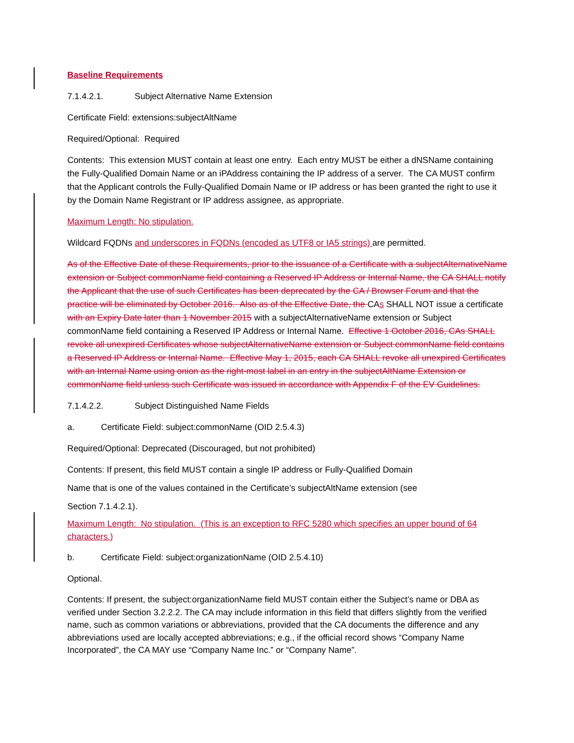Baseline Requirements
7.1.4.2.1. Subject Alternative Name Extension
Certificate Field: extensions:subjectAltName
Required/Optional: Required
Contents: This extension MUST contain at least one entry. Each entry MUST be either a dNSName containing the Fully-Qualified Domain Name or an iPAddress containing the IP address of a server. The CA MUST confirm that the Applicant controls the Fully-Qualified Domain Name or IP address or has been granted the right to use it by the Domain Name Registrant or IP address assignee, as appropriate.
Maximum Length: No stipulation.
Wildcard FQDNs and underscores in FQDNs (encoded as UTF8 or IA5 strings) are permitted.
As of the Effective Date of these Requirements, prior to the issuance of a Certificate with a subjectAlternativeName extension or Subject commonName field containing a Reserved IP Address or Internal Name, the CA SHALL notify the Applicant that the use of such Certificates has been deprecated by the CA / Browser Forum and that the practice will be eliminated by October 2016. Also as of the Effective Date, the CAs SHALL NOT issue a certificate with an Expiry Date later than 1 November 2015 with a subjectAlternativeName extension or Subject commonName field containing a Reserved IP Address or Internal Name. Effective 1 October 2016, CAs SHALL revoke all unexpired Certificates whose subjectAlternativeName extension or Subject commonName field contains a Reserved IP Address or Internal Name. Effective May 1, 2015, each CA SHALL revoke all unexpired Certificates with an Internal Name using onion as the right-most label in an entry in the subjectAltName Extension or commonName field unless such Certificate was issued in accordance with Appendix F of the EV Guidelines.
7.1.4.2.2. Subject Distinguished Name Fields
a. Certificate Field: subject:commonName (OID 2.5.4.3)
Required/Optional: Deprecated (Discouraged, but not prohibited)
Contents: If present, this field MUST contain a single IP address or Fully-Qualified Domain
Name that is one of the values contained in the Certificate’s subjectAltName extension (see
Section 7.1.4.2.1).
Maximum Length: No stipulation. (This is an exception to RFC 5280 which specifies an upper bound of 64 characters.)
b. Certificate Field: subject:organizationName (OID 2.5.4.10)
Optional.
Contents: If present, the subject:organizationName field MUST contain either the Subject’s name or DBA as verified under Section 3.2.2.2. The CA may include information in this field that differs slightly from the verified name, such as common variations or abbreviations, provided that the CA documents the difference and any abbreviations used are locally accepted abbreviations; e.g., if the official record shows “Company Name Incorporated”, the CA MAY use “Company Name Inc.” or “Company Name”.